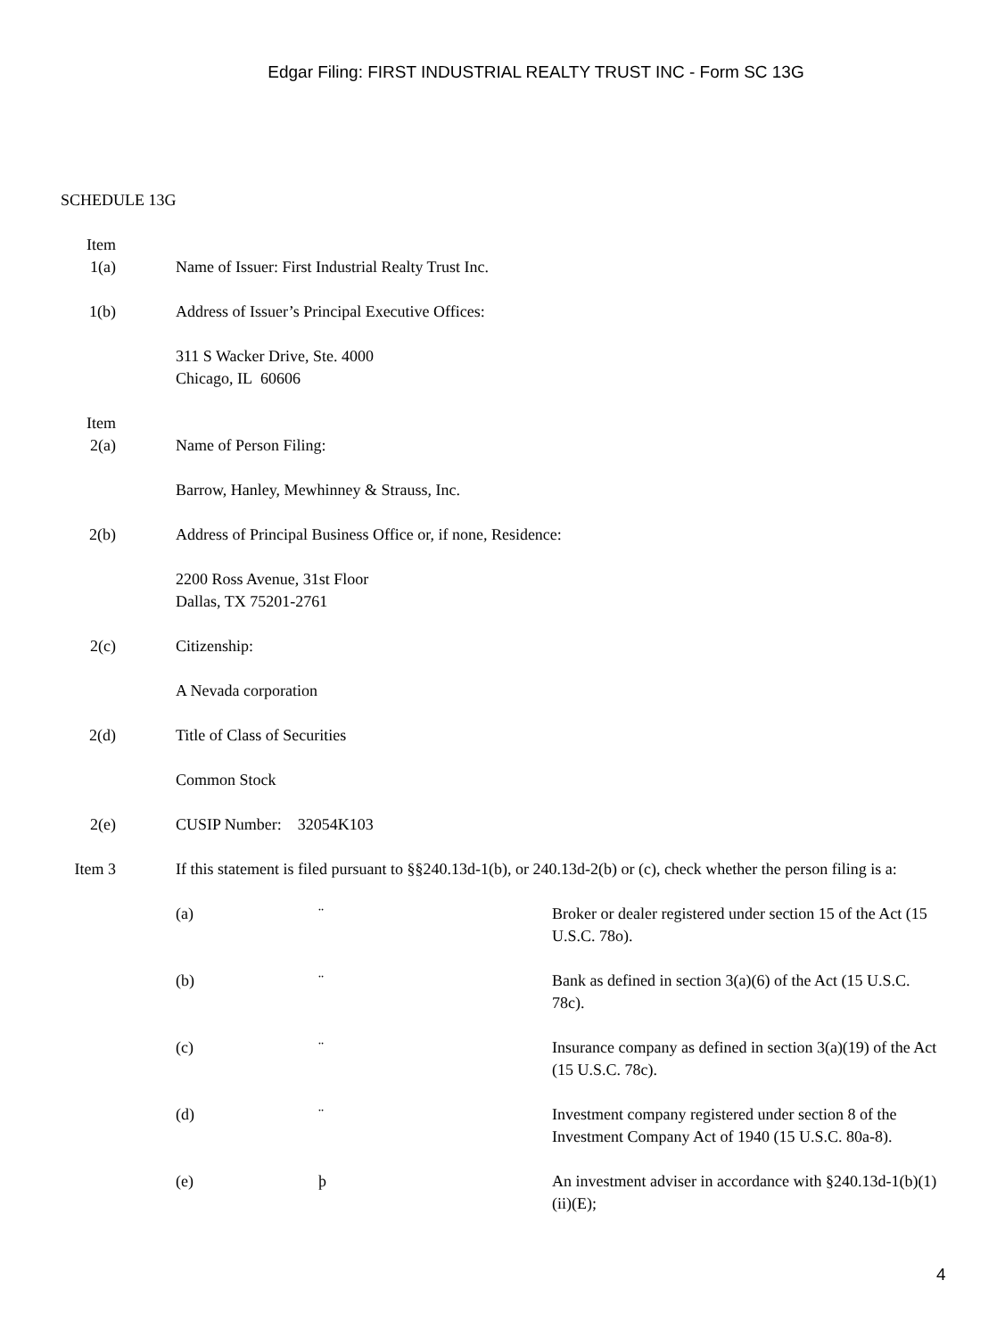Edgar Filing: FIRST INDUSTRIAL REALTY TRUST INC - Form SC 13G
SCHEDULE 13G
Item
1(a)
Name of Issuer: First Industrial Realty Trust Inc.
1(b) Address of Issuer’s Principal Executive Offices:
311 S Wacker Drive, Ste. 4000
Chicago, IL 60606
Item
2(a)
Name of Person Filing:
Barrow, Hanley, Mewhinney & Strauss, Inc.
2(b) Address of Principal Business Office or, if none, Residence:
2200 Ross Avenue, 31st Floor
Dallas, TX 75201-2761
2(c) Citizenship:
A Nevada corporation
2(d) Title of Class of Securities
Common Stock
2(e) CUSIP Number: 32054K103
Item 3
If this statement is filed pursuant to §§240.13d-1(b), or 240.13d-2(b) or (c), check whether the person filing is a:
(a) ¨ Broker or dealer registered under section 15 of the Act (15 U.S.C. 78o).
(b) ¨ Bank as defined in section 3(a)(6) of the Act (15 U.S.C. 78c).
(c) ¨ Insurance company as defined in section 3(a)(19) of the Act (15 U.S.C. 78c).
(d) ¨ Investment company registered under section 8 of the Investment Company Act of 1940 (15 U.S.C. 80a-8).
(e) þ An investment adviser in accordance with §240.13d-1(b)(1)(ii)(E);
4